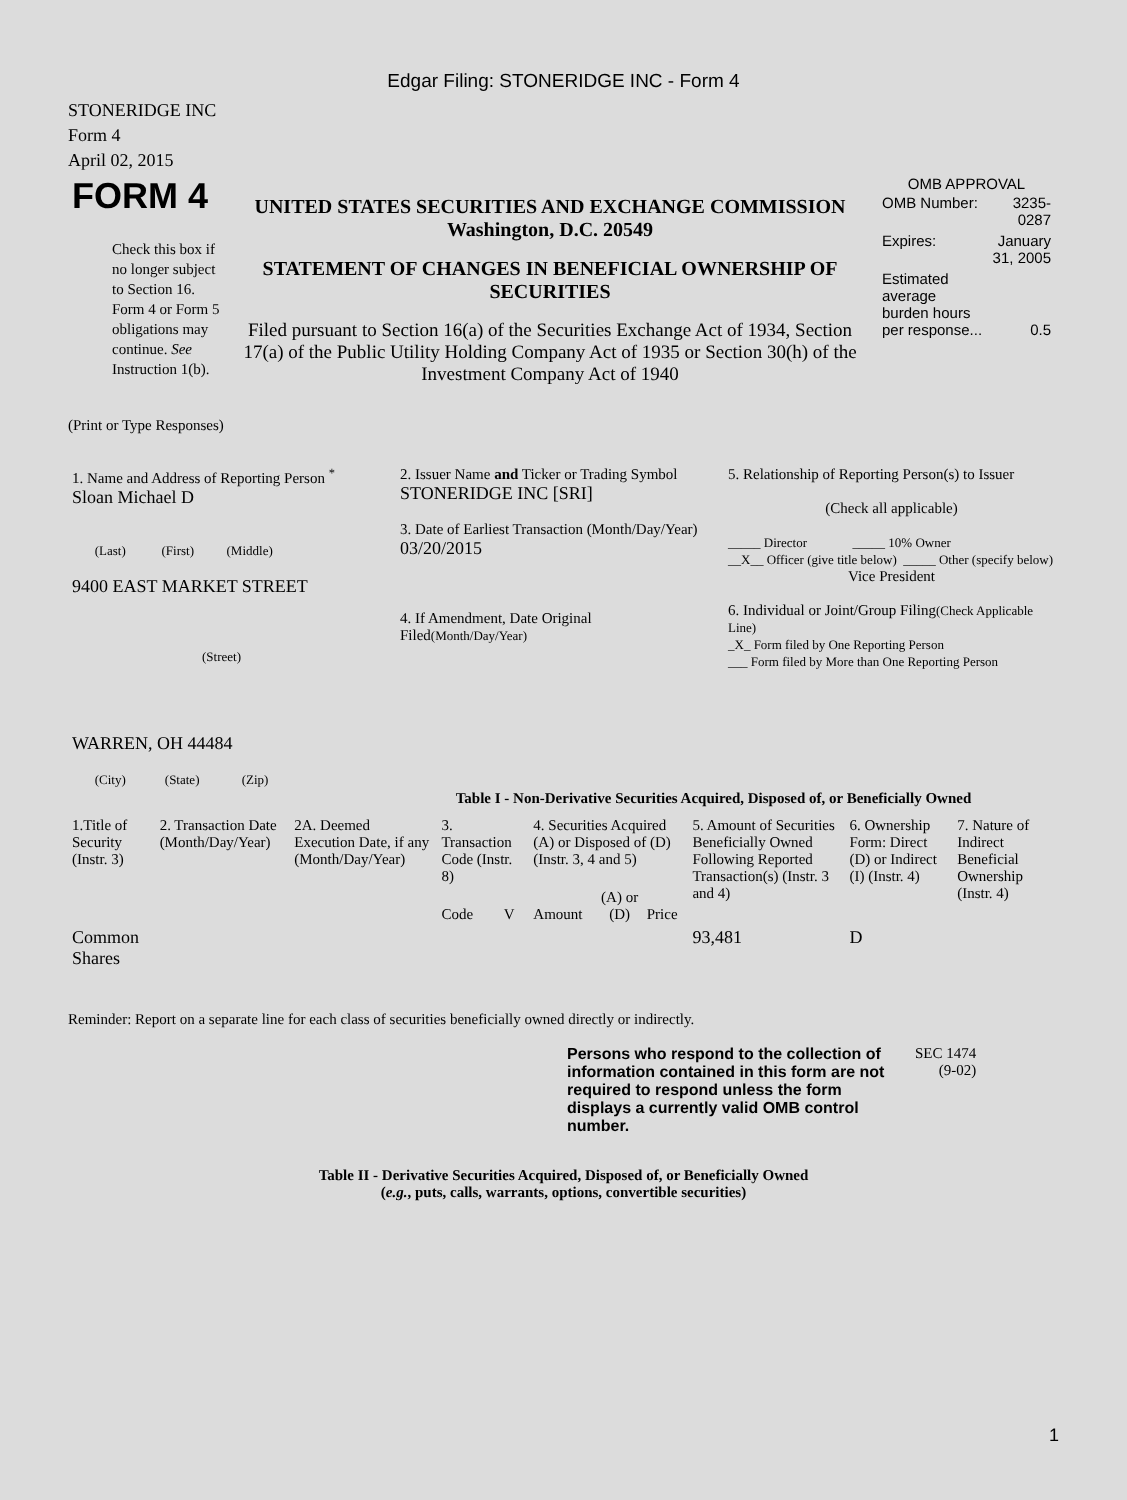Edgar Filing: STONERIDGE INC - Form 4
STONERIDGE INC
Form 4
April 02, 2015
| FORM 4 Check this box if no longer subject to Section 16. Form 4 or Form 5 obligations may continue. See Instruction 1(b). | UNITED STATES SECURITIES AND EXCHANGE COMMISSION Washington, D.C. 20549 STATEMENT OF CHANGES IN BENEFICIAL OWNERSHIP OF SECURITIES Filed pursuant to Section 16(a) of the Securities Exchange Act of 1934, Section 17(a) of the Public Utility Holding Company Act of 1935 or Section 30(h) of the Investment Company Act of 1940 | OMB APPROVAL / OMB Number: / 3235-0287 / / Expires: / January 31, 2005 / / Estimated average burden hours per response... / 0.5 / |
(Print or Type Responses)
| 1. Name and Address of Reporting Person <sup>*</sup> Sloan Michael D (Last) (First) (Middle) 9400 EAST MARKET STREET (Street) WARREN, OH 44484 (City) (State) (Zip) | 2. Issuer Name and Ticker or Trading Symbol STONERIDGE INC [SRI] 3. Date of Earliest Transaction (Month/Day/Year) 03/20/2015 4. If Amendment, Date Original Filed (Month/Day/Year) | 5. Relationship of Reporting Person(s) to Issuer (Check all applicable) _____ Director _____ 10% Owner __X__ Officer (give title below) _____ Other (specify below) Vice President 6. Individual or Joint/Group Filing (Check Applicable Line) _X_ Form filed by One Reporting Person ___ Form filed by More than One Reporting Person |
Table I - Non-Derivative Securities Acquired, Disposed of, or Beneficially Owned
| 1.Title of Security (Instr. 3) | 2. Transaction Date (Month/Day/Year) | 2A. Deemed Execution Date, if any (Month/Day/Year) | 3. Transaction Code (Instr. 8) | | 4. Securities Acquired (A) or Disposed of (D) (Instr. 3, 4 and 5) | | | 5. Amount of Securities Beneficially Owned Following Reported Transaction(s) (Instr. 3 and 4) | 6. Ownership Form: Direct (D) or Indirect (I) (Instr. 4) | 7. Nature of Indirect Beneficial Ownership (Instr. 4) |
| --- | --- | --- | --- | --- | --- | --- | --- | --- | --- | --- |
| | | | Code | V | Amount | (A) or (D) | Price | | | |
| Common Shares | | | | | | | | 93,481 | D | |
Reminder: Report on a separate line for each class of securities beneficially owned directly or indirectly.
| Persons who respond to the collection of information contained in this form are not required to respond unless the form displays a currently valid OMB control number. | SEC 1474 (9-02) |
Table II - Derivative Securities Acquired, Disposed of, or Beneficially Owned
(e.g., puts, calls, warrants, options, convertible securities)
1